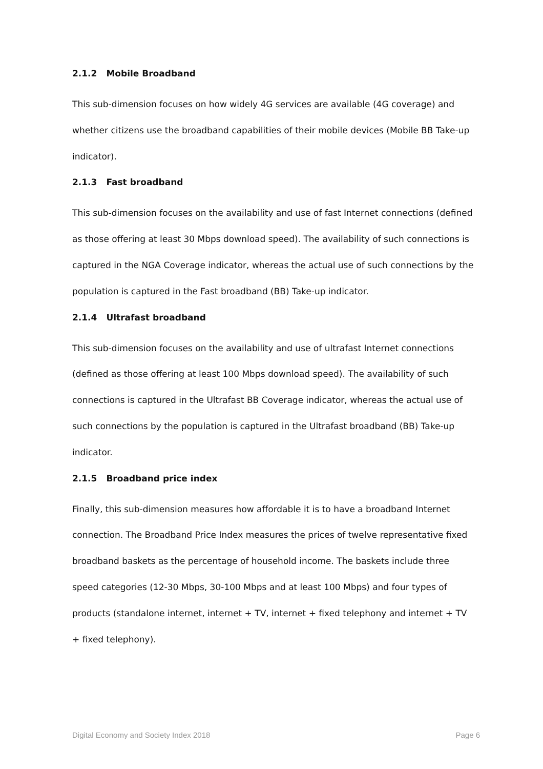2.1.2 Mobile Broadband
This sub-dimension focuses on how widely 4G services are available (4G coverage) and whether citizens use the broadband capabilities of their mobile devices (Mobile BB Take-up indicator).
2.1.3 Fast broadband
This sub-dimension focuses on the availability and use of fast Internet connections (defined as those offering at least 30 Mbps download speed). The availability of such connections is captured in the NGA Coverage indicator, whereas the actual use of such connections by the population is captured in the Fast broadband (BB) Take-up indicator.
2.1.4 Ultrafast broadband
This sub-dimension focuses on the availability and use of ultrafast Internet connections (defined as those offering at least 100 Mbps download speed). The availability of such connections is captured in the Ultrafast BB Coverage indicator, whereas the actual use of such connections by the population is captured in the Ultrafast broadband (BB) Take-up indicator.
2.1.5 Broadband price index
Finally, this sub-dimension measures how affordable it is to have a broadband Internet connection. The Broadband Price Index measures the prices of twelve representative fixed broadband baskets as the percentage of household income. The baskets include three speed categories (12-30 Mbps, 30-100 Mbps and at least 100 Mbps) and four types of products (standalone internet, internet + TV, internet + fixed telephony and internet + TV + fixed telephony).
Digital Economy and Society Index 2018 Page 6